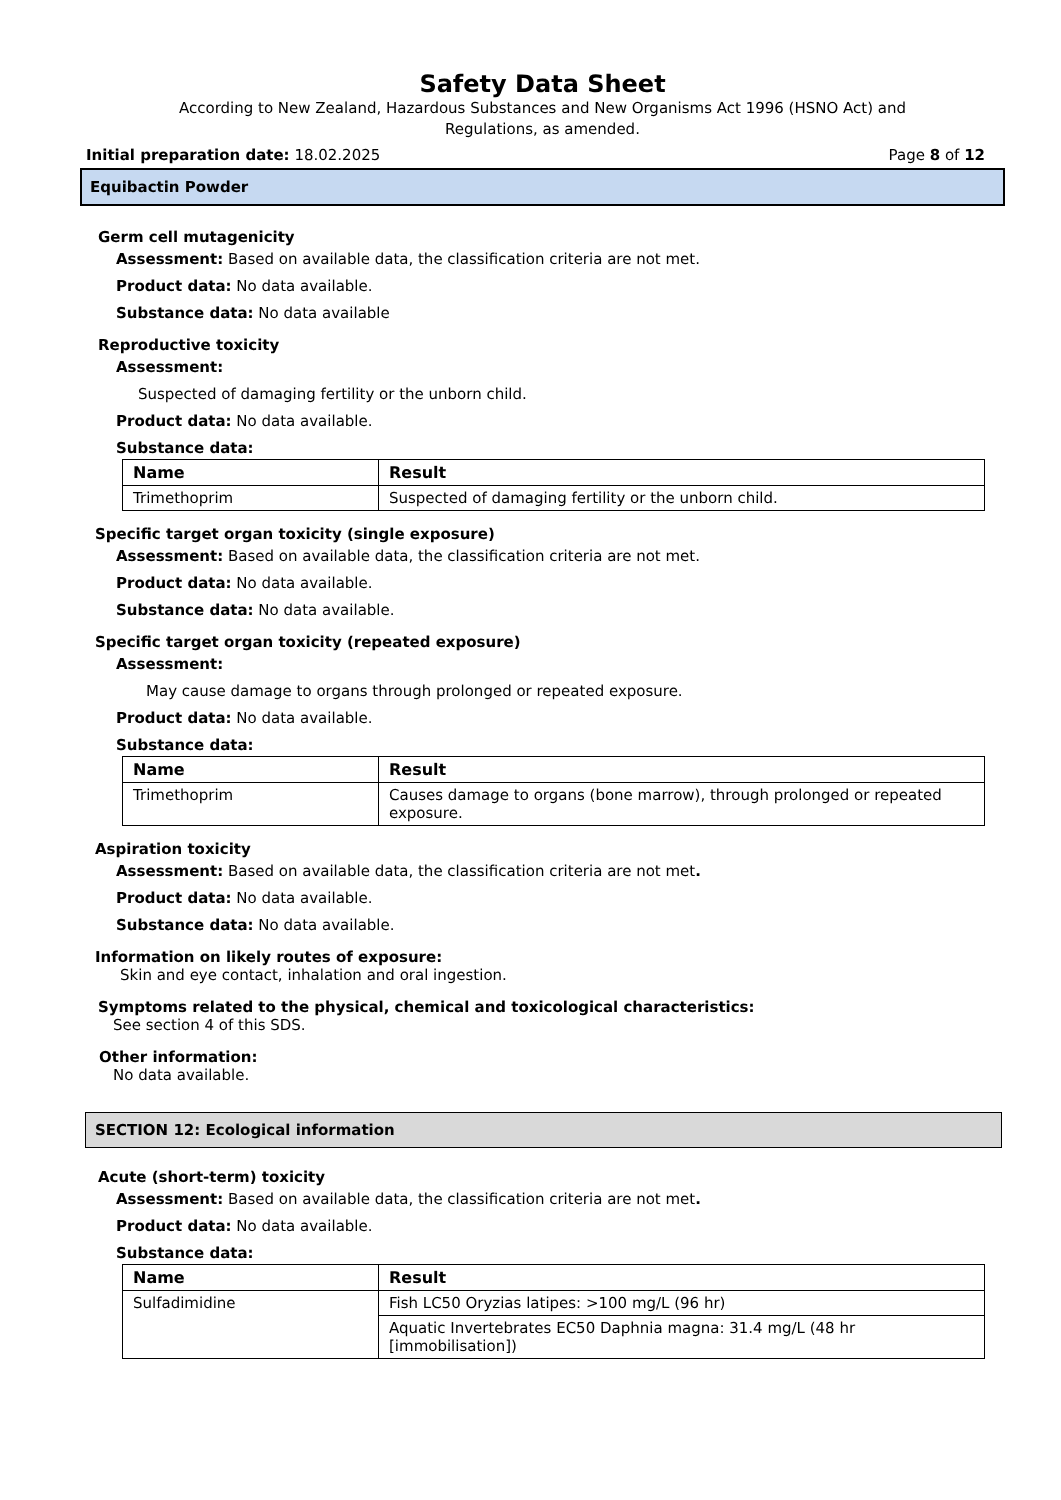Safety Data Sheet
According to New Zealand, Hazardous Substances and New Organisms Act 1996 (HSNO Act) and
Regulations, as amended.
Initial preparation date: 18.02.2025 Page 8 of 12
Equibactin Powder
Germ cell mutagenicity
Assessment: Based on available data, the classification criteria are not met.
Product data: No data available.
Substance data: No data available
Reproductive toxicity
Assessment:
Suspected of damaging fertility or the unborn child.
Product data: No data available.
Substance data:
| Name | Result |
| --- | --- |
| Trimethoprim | Suspected of damaging fertility or the unborn child. |
Specific target organ toxicity (single exposure)
Assessment: Based on available data, the classification criteria are not met.
Product data: No data available.
Substance data: No data available.
Specific target organ toxicity (repeated exposure)
Assessment:
May cause damage to organs through prolonged or repeated exposure.
Product data: No data available.
Substance data:
| Name | Result |
| --- | --- |
| Trimethoprim | Causes damage to organs (bone marrow), through prolonged or repeated exposure. |
Aspiration toxicity
Assessment: Based on available data, the classification criteria are not met.
Product data: No data available.
Substance data: No data available.
Information on likely routes of exposure:
Skin and eye contact, inhalation and oral ingestion.
Symptoms related to the physical, chemical and toxicological characteristics:
See section 4 of this SDS.
Other information:
No data available.
SECTION 12: Ecological information
Acute (short-term) toxicity
Assessment: Based on available data, the classification criteria are not met.
Product data: No data available.
Substance data:
| Name | Result |
| --- | --- |
| Sulfadimidine | Fish LC50 Oryzias latipes: >100 mg/L (96 hr) |
| | Aquatic Invertebrates EC50 Daphnia magna: 31.4 mg/L (48 hr [immobilisation]) |